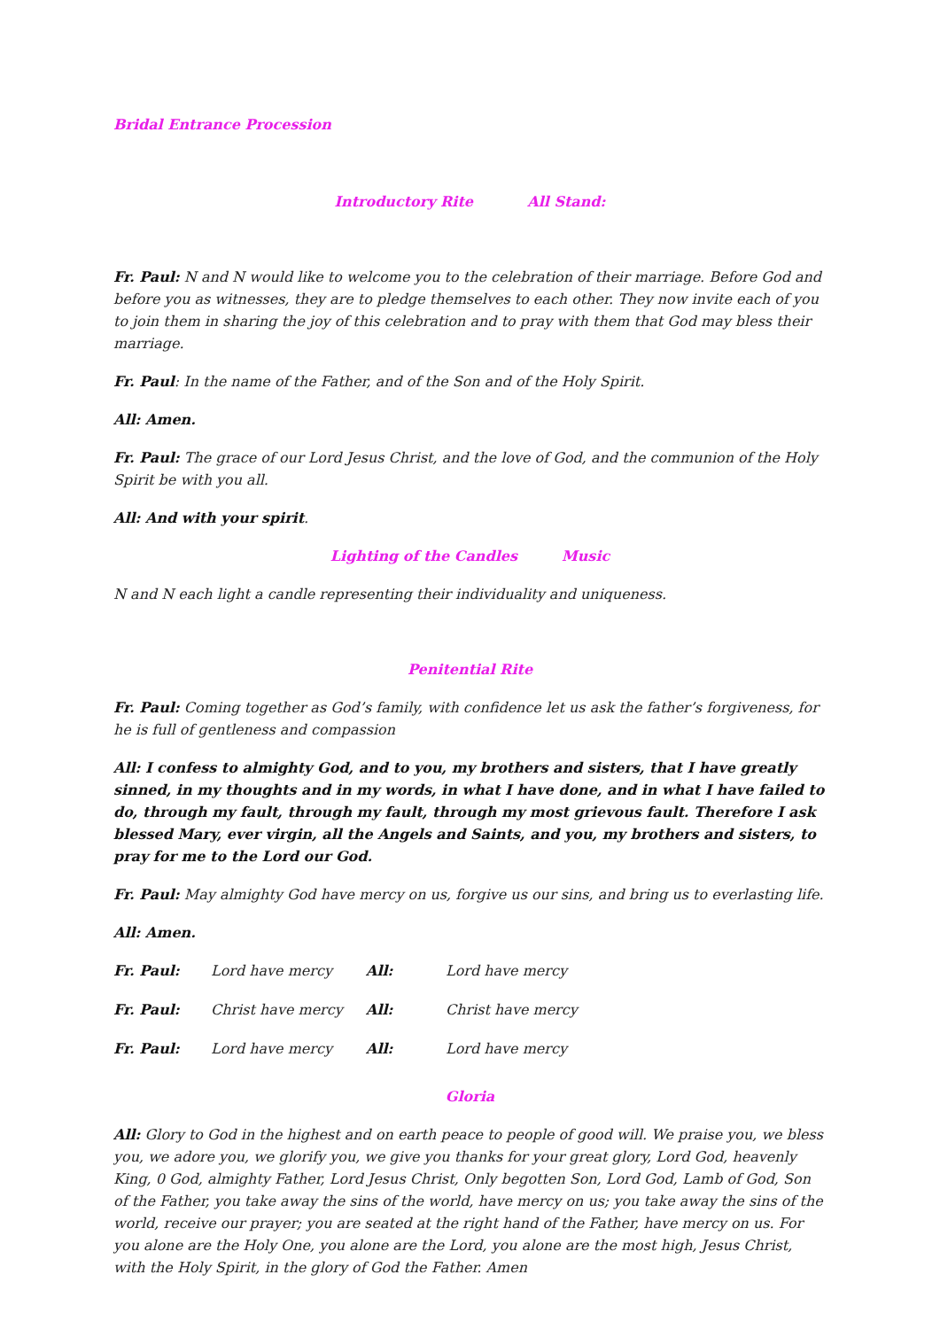Bridal Entrance Procession
Introductory Rite All Stand:
Fr. Paul: N and N would like to welcome you to the celebration of their marriage. Before God and before you as witnesses, they are to pledge themselves to each other. They now invite each of you to join them in sharing the joy of this celebration and to pray with them that God may bless their marriage.
Fr. Paul: In the name of the Father, and of the Son and of the Holy Spirit.
All: Amen.
Fr. Paul: The grace of our Lord Jesus Christ, and the love of God, and the communion of the Holy Spirit be with you all.
All: And with your spirit.
Lighting of the Candles Music
N and N each light a candle representing their individuality and uniqueness.
Penitential Rite
Fr. Paul: Coming together as God’s family, with confidence let us ask the father’s forgiveness, for he is full of gentleness and compassion
All: I confess to almighty God, and to you, my brothers and sisters, that I have greatly sinned, in my thoughts and in my words, in what I have done, and in what I have failed to do, through my fault, through my fault, through my most grievous fault. Therefore I ask blessed Mary, ever virgin, all the Angels and Saints, and you, my brothers and sisters, to pray for me to the Lord our God.
Fr. Paul: May almighty God have mercy on us, forgive us our sins, and bring us to everlasting life.
All: Amen.
| Fr. Paul: | Lord have mercy | All: | Lord have mercy |
| Fr. Paul: | Christ have mercy | All: | Christ have mercy |
| Fr. Paul: | Lord have mercy | All: | Lord have mercy |
Gloria
All: Glory to God in the highest and on earth peace to people of good will. We praise you, we bless you, we adore you, we glorify you, we give you thanks for your great glory, Lord God, heavenly King, 0 God, almighty Father, Lord Jesus Christ, Only begotten Son, Lord God, Lamb of God, Son of the Father, you take away the sins of the world, have mercy on us; you take away the sins of the world, receive our prayer; you are seated at the right hand of the Father, have mercy on us. For you alone are the Holy One, you alone are the Lord, you alone are the most high, Jesus Christ, with the Holy Spirit, in the glory of God the Father. Amen